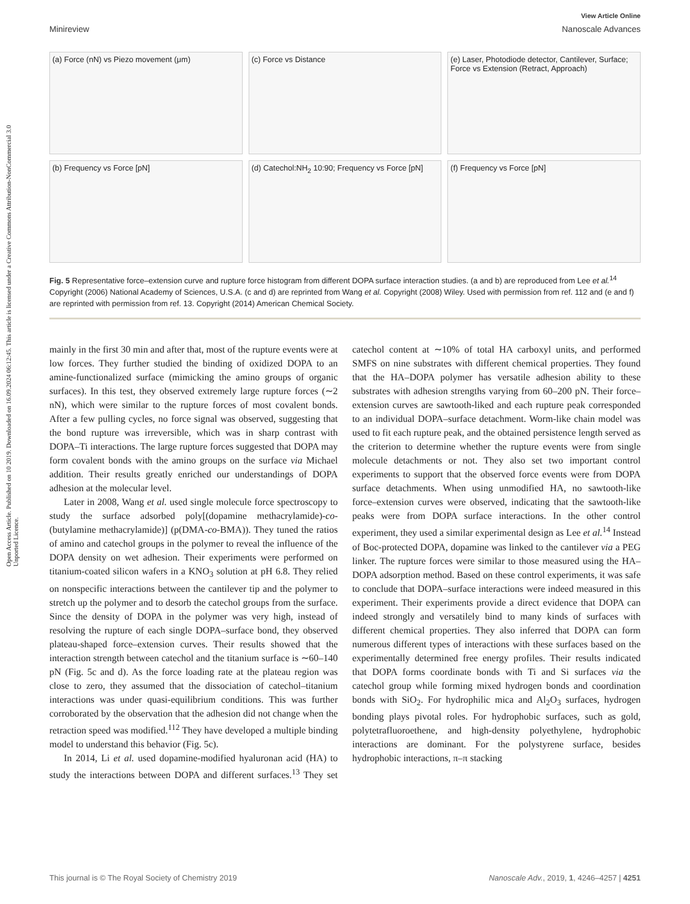Open Access Article. Published on 10 2019. Downloaded on 16.09.2024 06:12:45. This article is licensed under a Creative Commons Attribution-NonCommercial 3.0 Unported Licence.
View Article Online
Minireview Nanoscale Advances
(a) Force (nN) vs Piezo movement (μm)
(c) Force vs Distance
(e) Laser, Photodiode detector, Cantilever, Surface; Force vs Extension (Retract, Approach)
(b) Frequency vs Force [pN]
(d) Catechol:NH<sub>2</sub> 10:90; Frequency vs Force [pN]
(f) Frequency vs Force [pN]
Fig. 5 Representative force–extension curve and rupture force histogram from different DOPA surface interaction studies. (a and b) are reproduced from Lee et al.<sup>14</sup> Copyright (2006) National Academy of Sciences, U.S.A. (c and d) are reprinted from Wang et al. Copyright (2008) Wiley. Used with permission from ref. 112 and (e and f) are reprinted with permission from ref. 13. Copyright (2014) American Chemical Society.
mainly in the first 30 min and after that, most of the rupture events were at low forces. They further studied the binding of oxidized DOPA to an amine-functionalized surface (mimicking the amino groups of organic surfaces). In this test, they observed extremely large rupture forces (∼2 nN), which were similar to the rupture forces of most covalent bonds. After a few pulling cycles, no force signal was observed, suggesting that the bond rupture was irreversible, which was in sharp contrast with DOPA–Ti interactions. The large rupture forces suggested that DOPA may form covalent bonds with the amino groups on the surface via Michael addition. Their results greatly enriched our understandings of DOPA adhesion at the molecular level.
Later in 2008, Wang et al. used single molecule force spectroscopy to study the surface adsorbed poly[(dopamine methacrylamide)-co-(butylamine methacrylamide)] (p(DMA-co-BMA)). They tuned the ratios of amino and catechol groups in the polymer to reveal the influence of the DOPA density on wet adhesion. Their experiments were performed on titanium-coated silicon wafers in a KNO<sub>3</sub> solution at pH 6.8. They relied on nonspecific interactions between the cantilever tip and the polymer to stretch up the polymer and to desorb the catechol groups from the surface. Since the density of DOPA in the polymer was very high, instead of resolving the rupture of each single DOPA–surface bond, they observed plateau-shaped force–extension curves. Their results showed that the interaction strength between catechol and the titanium surface is ∼60–140 pN (Fig. 5c and d). As the force loading rate at the plateau region was close to zero, they assumed that the dissociation of catechol–titanium interactions was under quasi-equilibrium conditions. This was further corroborated by the observation that the adhesion did not change when the retraction speed was modified.<sup>112</sup> They have developed a multiple binding model to understand this behavior (Fig. 5c).
In 2014, Li et al. used dopamine-modified hyaluronan acid (HA) to study the interactions between DOPA and different surfaces.<sup>13</sup> They set catechol content at ∼10% of total HA carboxyl units, and performed SMFS on nine substrates with different chemical properties. They found that the HA–DOPA polymer has versatile adhesion ability to these substrates with adhesion strengths varying from 60–200 pN. Their force–extension curves are sawtooth-liked and each rupture peak corresponded to an individual DOPA–surface detachment. Worm-like chain model was used to fit each rupture peak, and the obtained persistence length served as the criterion to determine whether the rupture events were from single molecule detachments or not. They also set two important control experiments to support that the observed force events were from DOPA surface detachments. When using unmodified HA, no sawtooth-like force–extension curves were observed, indicating that the sawtooth-like peaks were from DOPA surface interactions. In the other control experiment, they used a similar experimental design as Lee et al.<sup>14</sup> Instead of Boc-protected DOPA, dopamine was linked to the cantilever via a PEG linker. The rupture forces were similar to those measured using the HA–DOPA adsorption method. Based on these control experiments, it was safe to conclude that DOPA–surface interactions were indeed measured in this experiment. Their experiments provide a direct evidence that DOPA can indeed strongly and versatilely bind to many kinds of surfaces with different chemical properties. They also inferred that DOPA can form numerous different types of interactions with these surfaces based on the experimentally determined free energy profiles. Their results indicated that DOPA forms coordinate bonds with Ti and Si surfaces via the catechol group while forming mixed hydrogen bonds and coordination bonds with SiO<sub>2</sub>. For hydrophilic mica and Al<sub>2</sub>O<sub>3</sub> surfaces, hydrogen bonding plays pivotal roles. For hydrophobic surfaces, such as gold, polytetrafluoroethene, and high-density polyethylene, hydrophobic interactions are dominant. For the polystyrene surface, besides hydrophobic interactions, π–π stacking
This journal is © The Royal Society of Chemistry 2019 Nanoscale Adv., 2019, 1, 4246–4257 | 4251